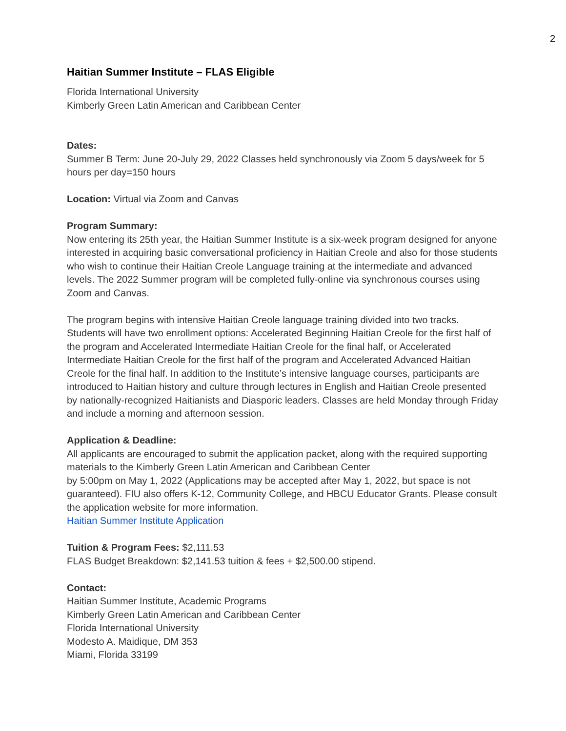2
Haitian Summer Institute – FLAS Eligible
Florida International University
Kimberly Green Latin American and Caribbean Center
Dates:
Summer B Term: June 20-July 29, 2022 Classes held synchronously via Zoom 5 days/week for 5 hours per day=150 hours
Location: Virtual via Zoom and Canvas
Program Summary:
Now entering its 25th year, the Haitian Summer Institute is a six-week program designed for anyone interested in acquiring basic conversational proficiency in Haitian Creole and also for those students who wish to continue their Haitian Creole Language training at the intermediate and advanced levels. The 2022 Summer program will be completed fully-online via synchronous courses using Zoom and Canvas.
The program begins with intensive Haitian Creole language training divided into two tracks. Students will have two enrollment options: Accelerated Beginning Haitian Creole for the first half of the program and Accelerated Intermediate Haitian Creole for the final half, or Accelerated Intermediate Haitian Creole for the first half of the program and Accelerated Advanced Haitian Creole for the final half. In addition to the Institute’s intensive language courses, participants are introduced to Haitian history and culture through lectures in English and Haitian Creole presented by nationally-recognized Haitianists and Diasporic leaders. Classes are held Monday through Friday and include a morning and afternoon session.
Application & Deadline:
All applicants are encouraged to submit the application packet, along with the required supporting materials to the Kimberly Green Latin American and Caribbean Center
by 5:00pm on May 1, 2022 (Applications may be accepted after May 1, 2022, but space is not guaranteed). FIU also offers K-12, Community College, and HBCU Educator Grants. Please consult the application website for more information.
Haitian Summer Institute Application
Tuition & Program Fees: $2,111.53
FLAS Budget Breakdown: $2,141.53 tuition & fees + $2,500.00 stipend.
Contact:
Haitian Summer Institute, Academic Programs
Kimberly Green Latin American and Caribbean Center
Florida International University
Modesto A. Maidique, DM 353
Miami, Florida 33199